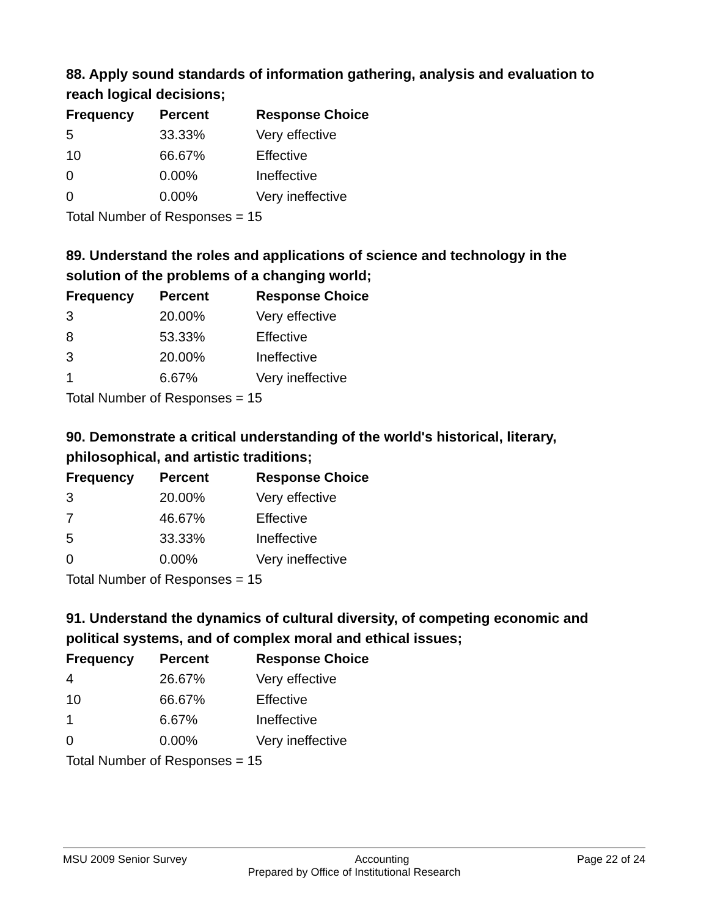88. Apply sound standards of information gathering, analysis and evaluation to reach logical decisions;
| Frequency | Percent | Response Choice |
| --- | --- | --- |
| 5 | 33.33% | Very effective |
| 10 | 66.67% | Effective |
| 0 | 0.00% | Ineffective |
| 0 | 0.00% | Very ineffective |
| Total Number of Responses = 15 | | |
89. Understand the roles and applications of science and technology in the solution of the problems of a changing world;
| Frequency | Percent | Response Choice |
| --- | --- | --- |
| 3 | 20.00% | Very effective |
| 8 | 53.33% | Effective |
| 3 | 20.00% | Ineffective |
| 1 | 6.67% | Very ineffective |
| Total Number of Responses = 15 | | |
90. Demonstrate a critical understanding of the world's historical, literary, philosophical, and artistic traditions;
| Frequency | Percent | Response Choice |
| --- | --- | --- |
| 3 | 20.00% | Very effective |
| 7 | 46.67% | Effective |
| 5 | 33.33% | Ineffective |
| 0 | 0.00% | Very ineffective |
| Total Number of Responses = 15 | | |
91. Understand the dynamics of cultural diversity, of competing economic and political systems, and of complex moral and ethical issues;
| Frequency | Percent | Response Choice |
| --- | --- | --- |
| 4 | 26.67% | Very effective |
| 10 | 66.67% | Effective |
| 1 | 6.67% | Ineffective |
| 0 | 0.00% | Very ineffective |
| Total Number of Responses = 15 | | |
MSU 2009 Senior Survey Accounting Page 22 of 24
Prepared by Office of Institutional Research